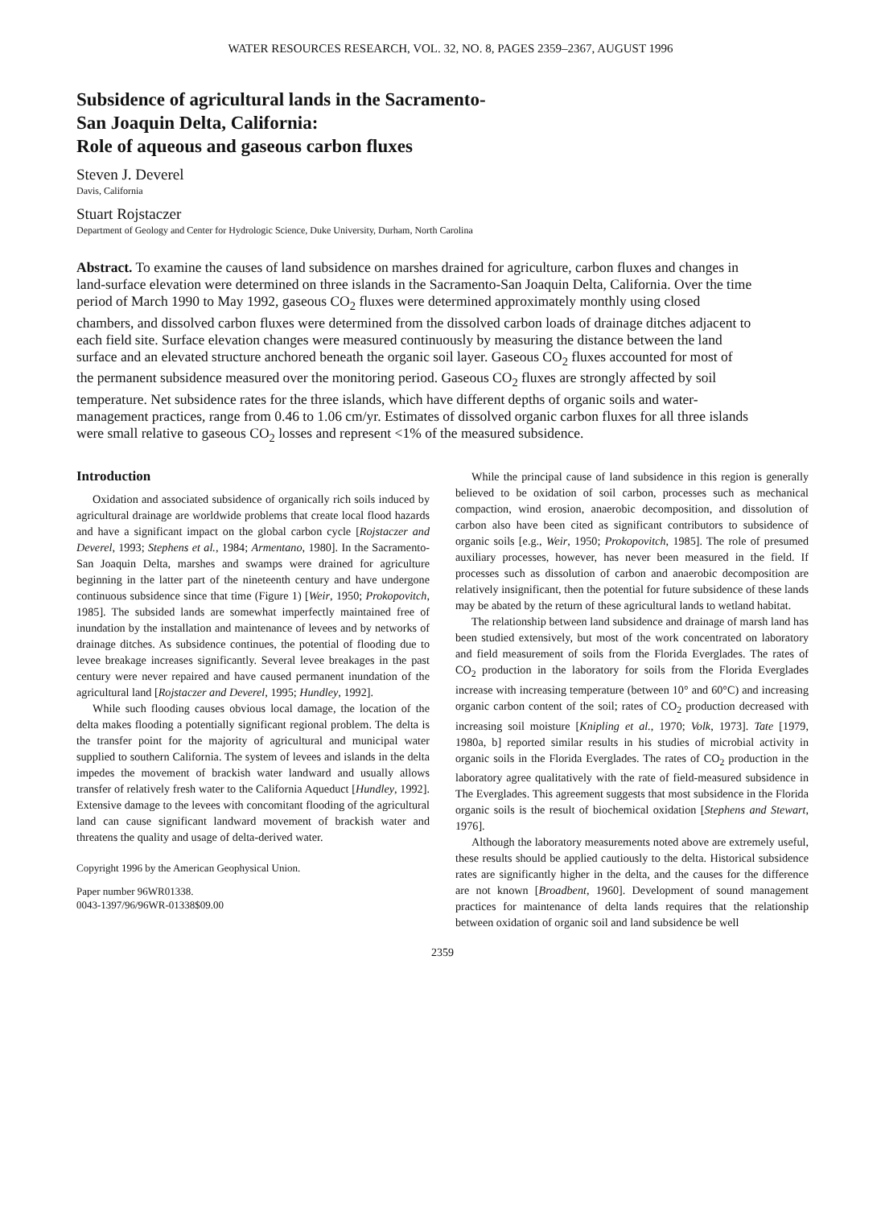WATER RESOURCES RESEARCH, VOL. 32, NO. 8, PAGES 2359–2367, AUGUST 1996
Subsidence of agricultural lands in the Sacramento-
San Joaquin Delta, California:
Role of aqueous and gaseous carbon fluxes
Steven J. Deverel
Davis, California
Stuart Rojstaczer
Department of Geology and Center for Hydrologic Science, Duke University, Durham, North Carolina
Abstract. To examine the causes of land subsidence on marshes drained for agriculture, carbon fluxes and changes in land-surface elevation were determined on three islands in the Sacramento-San Joaquin Delta, California. Over the time period of March 1990 to May 1992, gaseous CO<sub>2</sub> fluxes were determined approximately monthly using closed chambers, and dissolved carbon fluxes were determined from the dissolved carbon loads of drainage ditches adjacent to each field site. Surface elevation changes were measured continuously by measuring the distance between the land surface and an elevated structure anchored beneath the organic soil layer. Gaseous CO<sub>2</sub> fluxes accounted for most of the permanent subsidence measured over the monitoring period. Gaseous CO<sub>2</sub> fluxes are strongly affected by soil temperature. Net subsidence rates for the three islands, which have different depths of organic soils and water-management practices, range from 0.46 to 1.06 cm/yr. Estimates of dissolved organic carbon fluxes for all three islands were small relative to gaseous CO<sub>2</sub> losses and represent <1% of the measured subsidence.
Introduction
Oxidation and associated subsidence of organically rich soils induced by agricultural drainage are worldwide problems that create local flood hazards and have a significant impact on the global carbon cycle [Rojstaczer and Deverel, 1993; Stephens et al., 1984; Armentano, 1980]. In the Sacramento-San Joaquin Delta, marshes and swamps were drained for agriculture beginning in the latter part of the nineteenth century and have undergone continuous subsidence since that time (Figure 1) [Weir, 1950; Prokopovitch, 1985]. The subsided lands are somewhat imperfectly maintained free of inundation by the installation and maintenance of levees and by networks of drainage ditches. As subsidence continues, the potential of flooding due to levee breakage increases significantly. Several levee breakages in the past century were never repaired and have caused permanent inundation of the agricultural land [Rojstaczer and Deverel, 1995; Hundley, 1992].
While such flooding causes obvious local damage, the location of the delta makes flooding a potentially significant regional problem. The delta is the transfer point for the majority of agricultural and municipal water supplied to southern California. The system of levees and islands in the delta impedes the movement of brackish water landward and usually allows transfer of relatively fresh water to the California Aqueduct [Hundley, 1992]. Extensive damage to the levees with concomitant flooding of the agricultural land can cause significant landward movement of brackish water and threatens the quality and usage of delta-derived water.
Copyright 1996 by the American Geophysical Union.
Paper number 96WR01338.
0043-1397/96/96WR-01338$09.00
While the principal cause of land subsidence in this region is generally believed to be oxidation of soil carbon, processes such as mechanical compaction, wind erosion, anaerobic decomposition, and dissolution of carbon also have been cited as significant contributors to subsidence of organic soils [e.g., Weir, 1950; Prokopovitch, 1985]. The role of presumed auxiliary processes, however, has never been measured in the field. If processes such as dissolution of carbon and anaerobic decomposition are relatively insignificant, then the potential for future subsidence of these lands may be abated by the return of these agricultural lands to wetland habitat.
The relationship between land subsidence and drainage of marsh land has been studied extensively, but most of the work concentrated on laboratory and field measurement of soils from the Florida Everglades. The rates of CO<sub>2</sub> production in the laboratory for soils from the Florida Everglades increase with increasing temperature (between 10° and 60°C) and increasing organic carbon content of the soil; rates of CO<sub>2</sub> production decreased with increasing soil moisture [Knipling et al., 1970; Volk, 1973]. Tate [1979, 1980a, b] reported similar results in his studies of microbial activity in organic soils in the Florida Everglades. The rates of CO<sub>2</sub> production in the laboratory agree qualitatively with the rate of field-measured subsidence in The Everglades. This agreement suggests that most subsidence in the Florida organic soils is the result of biochemical oxidation [Stephens and Stewart, 1976].
Although the laboratory measurements noted above are extremely useful, these results should be applied cautiously to the delta. Historical subsidence rates are significantly higher in the delta, and the causes for the difference are not known [Broadbent, 1960]. Development of sound management practices for maintenance of delta lands requires that the relationship between oxidation of organic soil and land subsidence be well
2359